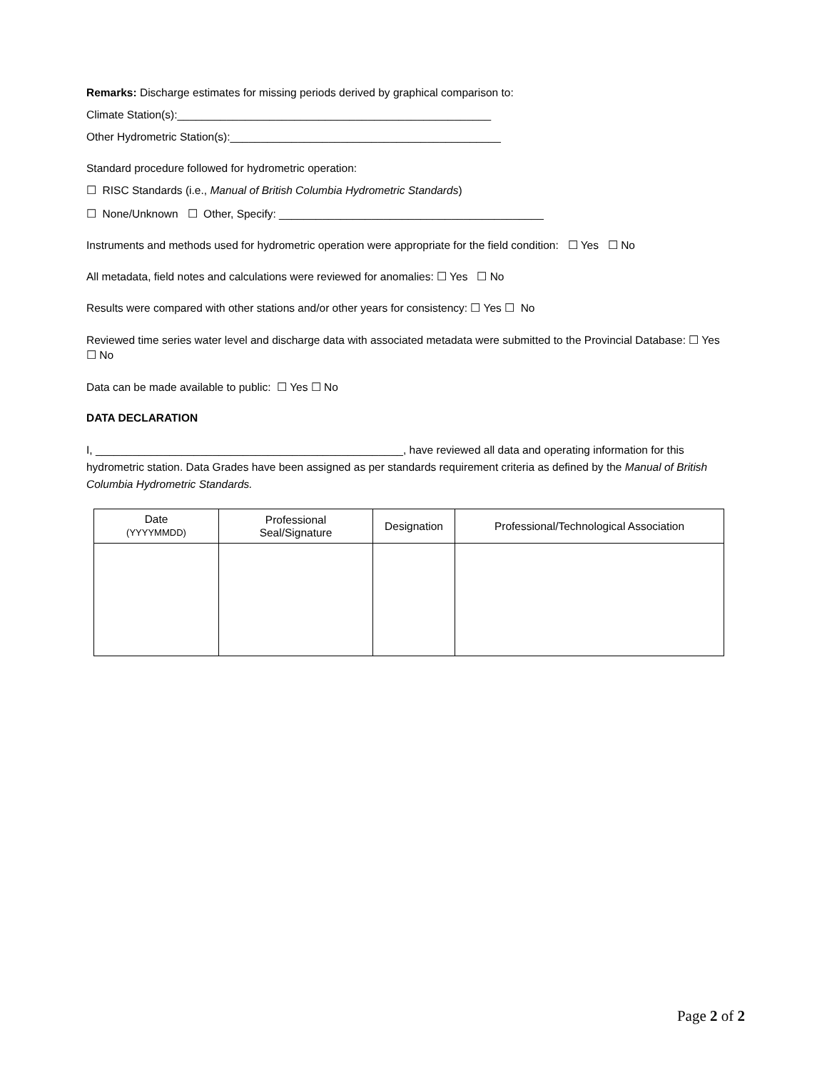Remarks: Discharge estimates for missing periods derived by graphical comparison to:
Climate Station(s):___________________________________________________
Other Hydrometric Station(s):____________________________________________
Standard procedure followed for hydrometric operation:
☐ RISC Standards (i.e., Manual of British Columbia Hydrometric Standards)
☐ None/Unknown ☐ Other, Specify: ___________________________________________
Instruments and methods used for hydrometric operation were appropriate for the field condition: ☐ Yes ☐ No
All metadata, field notes and calculations were reviewed for anomalies: ☐ Yes ☐ No
Results were compared with other stations and/or other years for consistency: ☐ Yes ☐ No
Reviewed time series water level and discharge data with associated metadata were submitted to the Provincial Database: ☐ Yes ☐ No
Data can be made available to public: ☐ Yes ☐ No
DATA DECLARATION
I, __________________________________________________, have reviewed all data and operating information for this hydrometric station. Data Grades have been assigned as per standards requirement criteria as defined by the Manual of British Columbia Hydrometric Standards.
| Date (YYYYMMDD) | Professional Seal/Signature | Designation | Professional/Technological Association |
| --- | --- | --- | --- |
Page 2 of 2